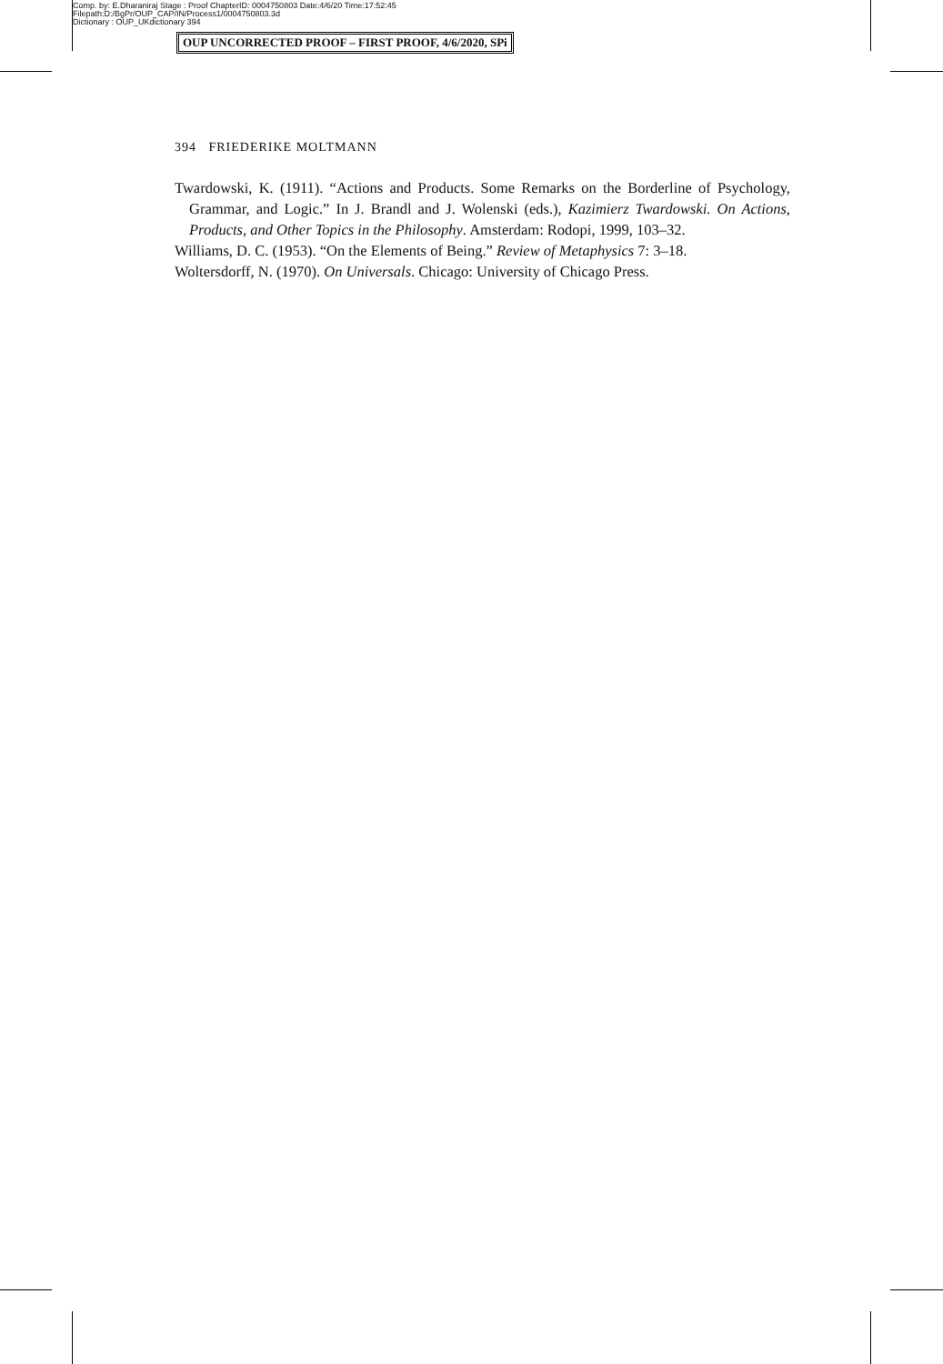Comp. by: E.Dharaniraj Stage : Proof ChapterID: 0004750803 Date:4/6/20 Time:17:52:45
Filepath:D:/BgPr/OUP_CAP/IN/Process1/0004750803.3d
Dictionary : OUP_UKdictionary 394
OUP UNCORRECTED PROOF – FIRST PROOF, 4/6/2020, SPi
394 FRIEDERIKE MOLTMANN
Twardowski, K. (1911). “Actions and Products. Some Remarks on the Borderline of Psychology, Grammar, and Logic.” In J. Brandl and J. Wolenski (eds.), Kazimierz Twardowski. On Actions, Products, and Other Topics in the Philosophy. Amsterdam: Rodopi, 1999, 103–32.
Williams, D. C. (1953). “On the Elements of Being.” Review of Metaphysics 7: 3–18.
Woltersdorff, N. (1970). On Universals. Chicago: University of Chicago Press.